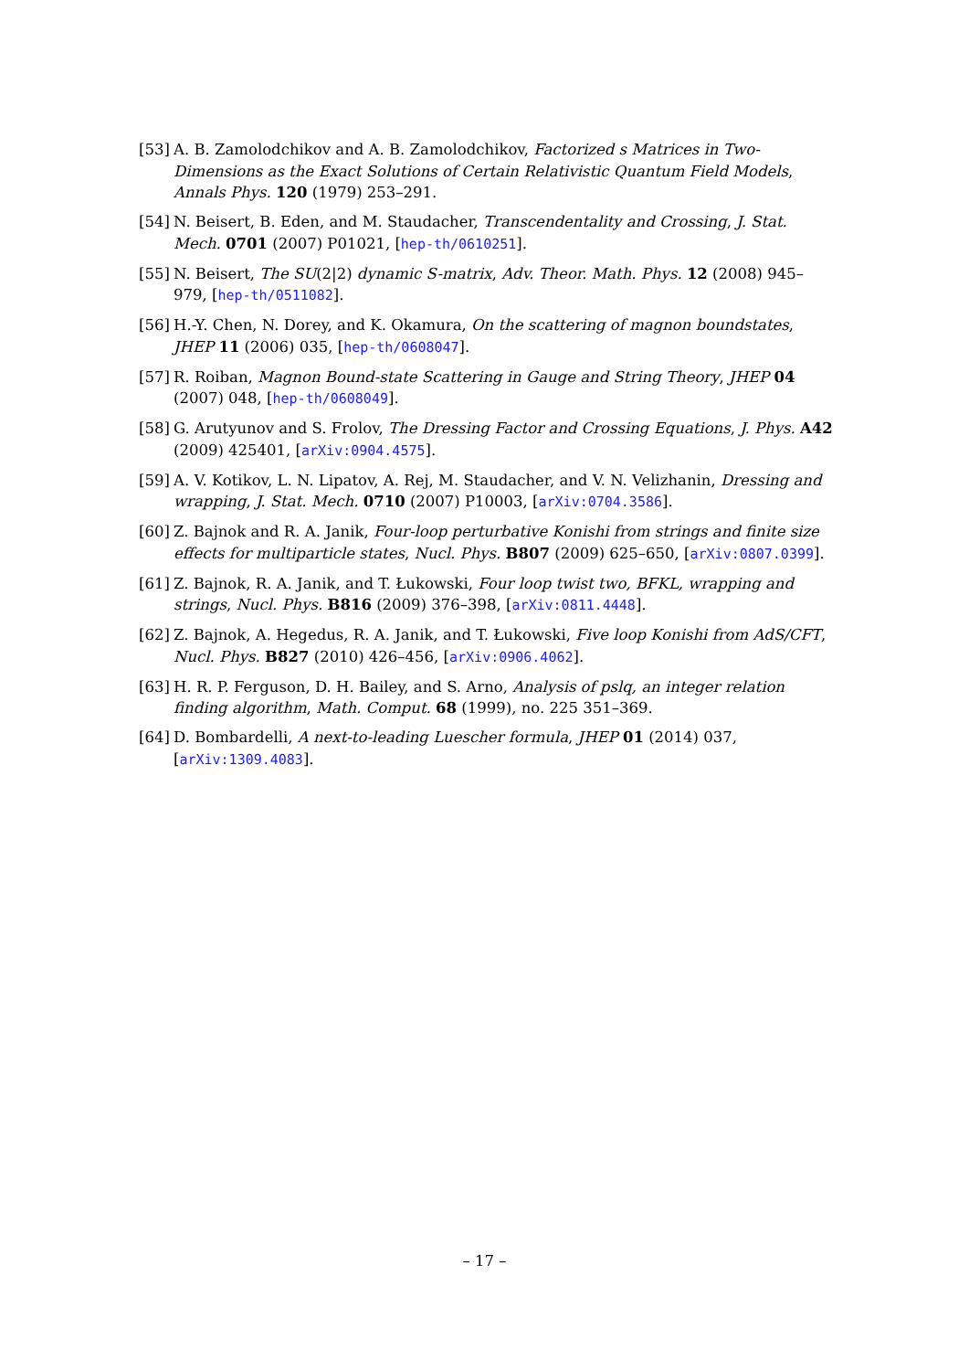[53] A. B. Zamolodchikov and A. B. Zamolodchikov, Factorized s Matrices in Two-Dimensions as the Exact Solutions of Certain Relativistic Quantum Field Models, Annals Phys. 120 (1979) 253–291.
[54] N. Beisert, B. Eden, and M. Staudacher, Transcendentality and Crossing, J. Stat. Mech. 0701 (2007) P01021, [hep-th/0610251].
[55] N. Beisert, The SU(2|2) dynamic S-matrix, Adv. Theor. Math. Phys. 12 (2008) 945–979, [hep-th/0511082].
[56] H.-Y. Chen, N. Dorey, and K. Okamura, On the scattering of magnon boundstates, JHEP 11 (2006) 035, [hep-th/0608047].
[57] R. Roiban, Magnon Bound-state Scattering in Gauge and String Theory, JHEP 04 (2007) 048, [hep-th/0608049].
[58] G. Arutyunov and S. Frolov, The Dressing Factor and Crossing Equations, J. Phys. A42 (2009) 425401, [arXiv:0904.4575].
[59] A. V. Kotikov, L. N. Lipatov, A. Rej, M. Staudacher, and V. N. Velizhanin, Dressing and wrapping, J. Stat. Mech. 0710 (2007) P10003, [arXiv:0704.3586].
[60] Z. Bajnok and R. A. Janik, Four-loop perturbative Konishi from strings and finite size effects for multiparticle states, Nucl. Phys. B807 (2009) 625–650, [arXiv:0807.0399].
[61] Z. Bajnok, R. A. Janik, and T. Łukowski, Four loop twist two, BFKL, wrapping and strings, Nucl. Phys. B816 (2009) 376–398, [arXiv:0811.4448].
[62] Z. Bajnok, A. Hegedus, R. A. Janik, and T. Łukowski, Five loop Konishi from AdS/CFT, Nucl. Phys. B827 (2010) 426–456, [arXiv:0906.4062].
[63] H. R. P. Ferguson, D. H. Bailey, and S. Arno, Analysis of pslq, an integer relation finding algorithm, Math. Comput. 68 (1999), no. 225 351–369.
[64] D. Bombardelli, A next-to-leading Luescher formula, JHEP 01 (2014) 037, [arXiv:1309.4083].
– 17 –